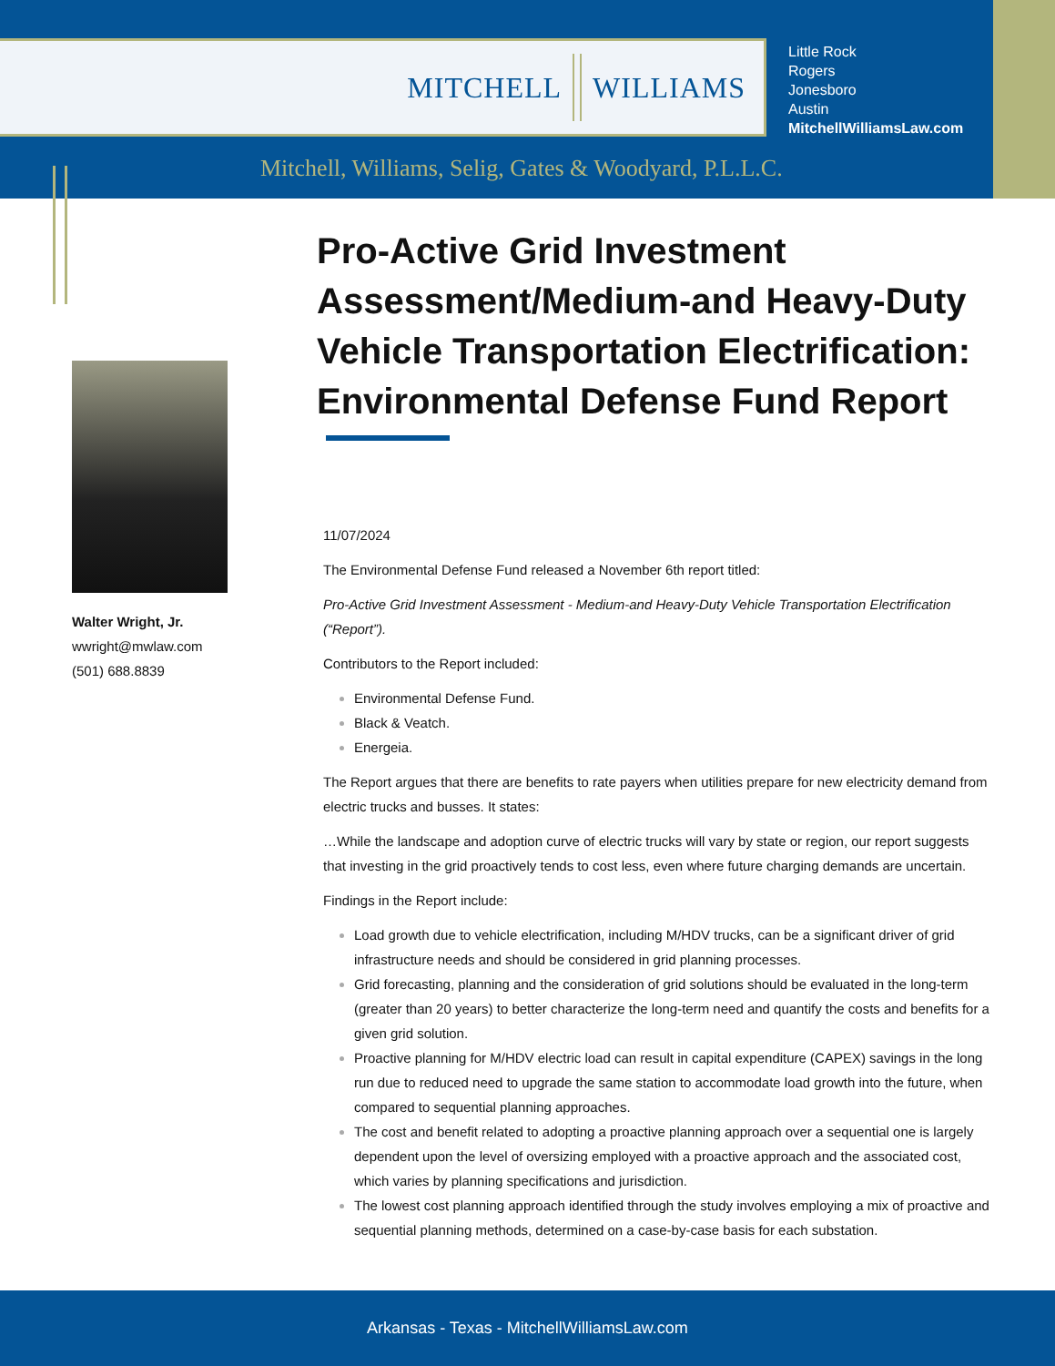MITCHELL WILLIAMS
Little Rock
Rogers
Jonesboro
Austin
MitchellWilliamsLaw.com
Mitchell, Williams, Selig, Gates & Woodyard, P.L.L.C.
Walter Wright, Jr.
wwright@mwlaw.com
(501) 688.8839
Pro-Active Grid Investment Assessment/Medium-and Heavy-Duty Vehicle Transportation Electrification: Environmental Defense Fund Report
11/07/2024
The Environmental Defense Fund released a November 6th report titled:
Pro-Active Grid Investment Assessment - Medium-and Heavy-Duty Vehicle Transportation Electrification (“Report”).
Contributors to the Report included:
Environmental Defense Fund.
Black & Veatch.
Energeia.
The Report argues that there are benefits to rate payers when utilities prepare for new electricity demand from electric trucks and busses. It states:
…While the landscape and adoption curve of electric trucks will vary by state or region, our report suggests that investing in the grid proactively tends to cost less, even where future charging demands are uncertain.
Findings in the Report include:
Load growth due to vehicle electrification, including M/HDV trucks, can be a significant driver of grid infrastructure needs and should be considered in grid planning processes.
Grid forecasting, planning and the consideration of grid solutions should be evaluated in the long-term (greater than 20 years) to better characterize the long-term need and quantify the costs and benefits for a given grid solution.
Proactive planning for M/HDV electric load can result in capital expenditure (CAPEX) savings in the long run due to reduced need to upgrade the same station to accommodate load growth into the future, when compared to sequential planning approaches.
The cost and benefit related to adopting a proactive planning approach over a sequential one is largely dependent upon the level of oversizing employed with a proactive approach and the associated cost, which varies by planning specifications and jurisdiction.
The lowest cost planning approach identified through the study involves employing a mix of proactive and sequential planning methods, determined on a case-by-case basis for each substation.
Arkansas - Texas - MitchellWilliamsLaw.com